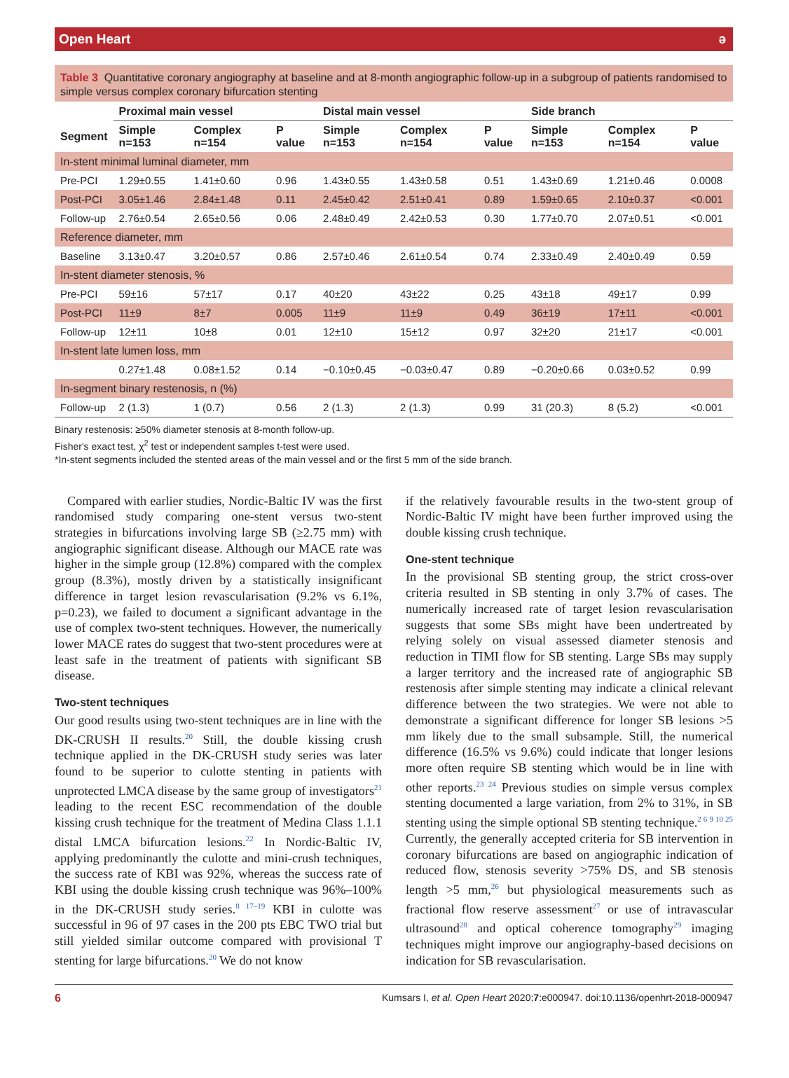Open Heart ə
Table 3 Quantitative coronary angiography at baseline and at 8-month angiographic follow-up in a subgroup of patients randomised to simple versus complex coronary bifurcation stenting
| | Proximal main vessel | | | Distal main vessel | | | Side branch | | |
| --- | --- | --- | --- | --- | --- | --- | --- | --- | --- |
| Segment | Simple n=153 | Complex n=154 | P value | Simple n=153 | Complex n=154 | P value | Simple n=153 | Complex n=154 | P value |
| In-stent minimal luminal diameter, mm | | | | | | | | | |
| Pre-PCI | 1.29±0.55 | 1.41±0.60 | 0.96 | 1.43±0.55 | 1.43±0.58 | 0.51 | 1.43±0.69 | 1.21±0.46 | 0.0008 |
| Post-PCI | 3.05±1.46 | 2.84±1.48 | 0.11 | 2.45±0.42 | 2.51±0.41 | 0.89 | 1.59±0.65 | 2.10±0.37 | <0.001 |
| Follow-up | 2.76±0.54 | 2.65±0.56 | 0.06 | 2.48±0.49 | 2.42±0.53 | 0.30 | 1.77±0.70 | 2.07±0.51 | <0.001 |
| Reference diameter, mm | | | | | | | | | |
| Baseline | 3.13±0.47 | 3.20±0.57 | 0.86 | 2.57±0.46 | 2.61±0.54 | 0.74 | 2.33±0.49 | 2.40±0.49 | 0.59 |
| In-stent diameter stenosis, % | | | | | | | | | |
| Pre-PCI | 59±16 | 57±17 | 0.17 | 40±20 | 43±22 | 0.25 | 43±18 | 49±17 | 0.99 |
| Post-PCI | 11±9 | 8±7 | 0.005 | 11±9 | 11±9 | 0.49 | 36±19 | 17±11 | <0.001 |
| Follow-up | 12±11 | 10±8 | 0.01 | 12±10 | 15±12 | 0.97 | 32±20 | 21±17 | <0.001 |
| In-stent late lumen loss, mm | | | | | | | | | |
| | 0.27±1.48 | 0.08±1.52 | 0.14 | −0.10±0.45 | −0.03±0.47 | 0.89 | −0.20±0.66 | 0.03±0.52 | 0.99 |
| In-segment binary restenosis, n (%) | | | | | | | | | |
| Follow-up | 2 (1.3) | 1 (0.7) | 0.56 | 2 (1.3) | 2 (1.3) | 0.99 | 31 (20.3) | 8 (5.2) | <0.001 |
Binary restenosis: ≥50% diameter stenosis at 8-month follow-up.
Fisher's exact test, χ<sup>2</sup> test or independent samples t-test were used.
*In-stent segments included the stented areas of the main vessel and or the first 5 mm of the side branch.
Compared with earlier studies, Nordic-Baltic IV was the first randomised study comparing one-stent versus two-stent strategies in bifurcations involving large SB (≥2.75 mm) with angiographic significant disease. Although our MACE rate was higher in the simple group (12.8%) compared with the complex group (8.3%), mostly driven by a statistically insignificant difference in target lesion revascularisation (9.2% vs 6.1%, p=0.23), we failed to document a significant advantage in the use of complex two-stent techniques. However, the numerically lower MACE rates do suggest that two-stent procedures were at least safe in the treatment of patients with significant SB disease.
Two-stent techniques
Our good results using two-stent techniques are in line with the DK-CRUSH II results.<sup>20</sup> Still, the double kissing crush technique applied in the DK-CRUSH study series was later found to be superior to culotte stenting in patients with unprotected LMCA disease by the same group of investigators<sup>21</sup> leading to the recent ESC recommendation of the double kissing crush technique for the treatment of Medina Class 1.1.1 distal LMCA bifurcation lesions.<sup>22</sup> In Nordic-Baltic IV, applying predominantly the culotte and mini-crush techniques, the success rate of KBI was 92%, whereas the success rate of KBI using the double kissing crush technique was 96%–100% in the DK-CRUSH study series.<sup>8 17–19</sup> KBI in culotte was successful in 96 of 97 cases in the 200 pts EBC TWO trial but still yielded similar outcome compared with provisional T stenting for large bifurcations.<sup>20</sup> We do not know
if the relatively favourable results in the two-stent group of Nordic-Baltic IV might have been further improved using the double kissing crush technique.
One-stent technique
In the provisional SB stenting group, the strict cross-over criteria resulted in SB stenting in only 3.7% of cases. The numerically increased rate of target lesion revascularisation suggests that some SBs might have been undertreated by relying solely on visual assessed diameter stenosis and reduction in TIMI flow for SB stenting. Large SBs may supply a larger territory and the increased rate of angiographic SB restenosis after simple stenting may indicate a clinical relevant difference between the two strategies. We were not able to demonstrate a significant difference for longer SB lesions >5 mm likely due to the small subsample. Still, the numerical difference (16.5% vs 9.6%) could indicate that longer lesions more often require SB stenting which would be in line with other reports.<sup>23 24</sup> Previous studies on simple versus complex stenting documented a large variation, from 2% to 31%, in SB stenting using the simple optional SB stenting technique.<sup>2 6 9 10 25</sup> Currently, the generally accepted criteria for SB intervention in coronary bifurcations are based on angiographic indication of reduced flow, stenosis severity >75% DS, and SB stenosis length >5 mm,<sup>26</sup> but physiological measurements such as fractional flow reserve assessment<sup>27</sup> or use of intravascular ultrasound<sup>28</sup> and optical coherence tomography<sup>29</sup> imaging techniques might improve our angiography-based decisions on indication for SB revascularisation.
6 Kumsars I, et al. Open Heart 2020;7:e000947. doi:10.1136/openhrt-2018-000947